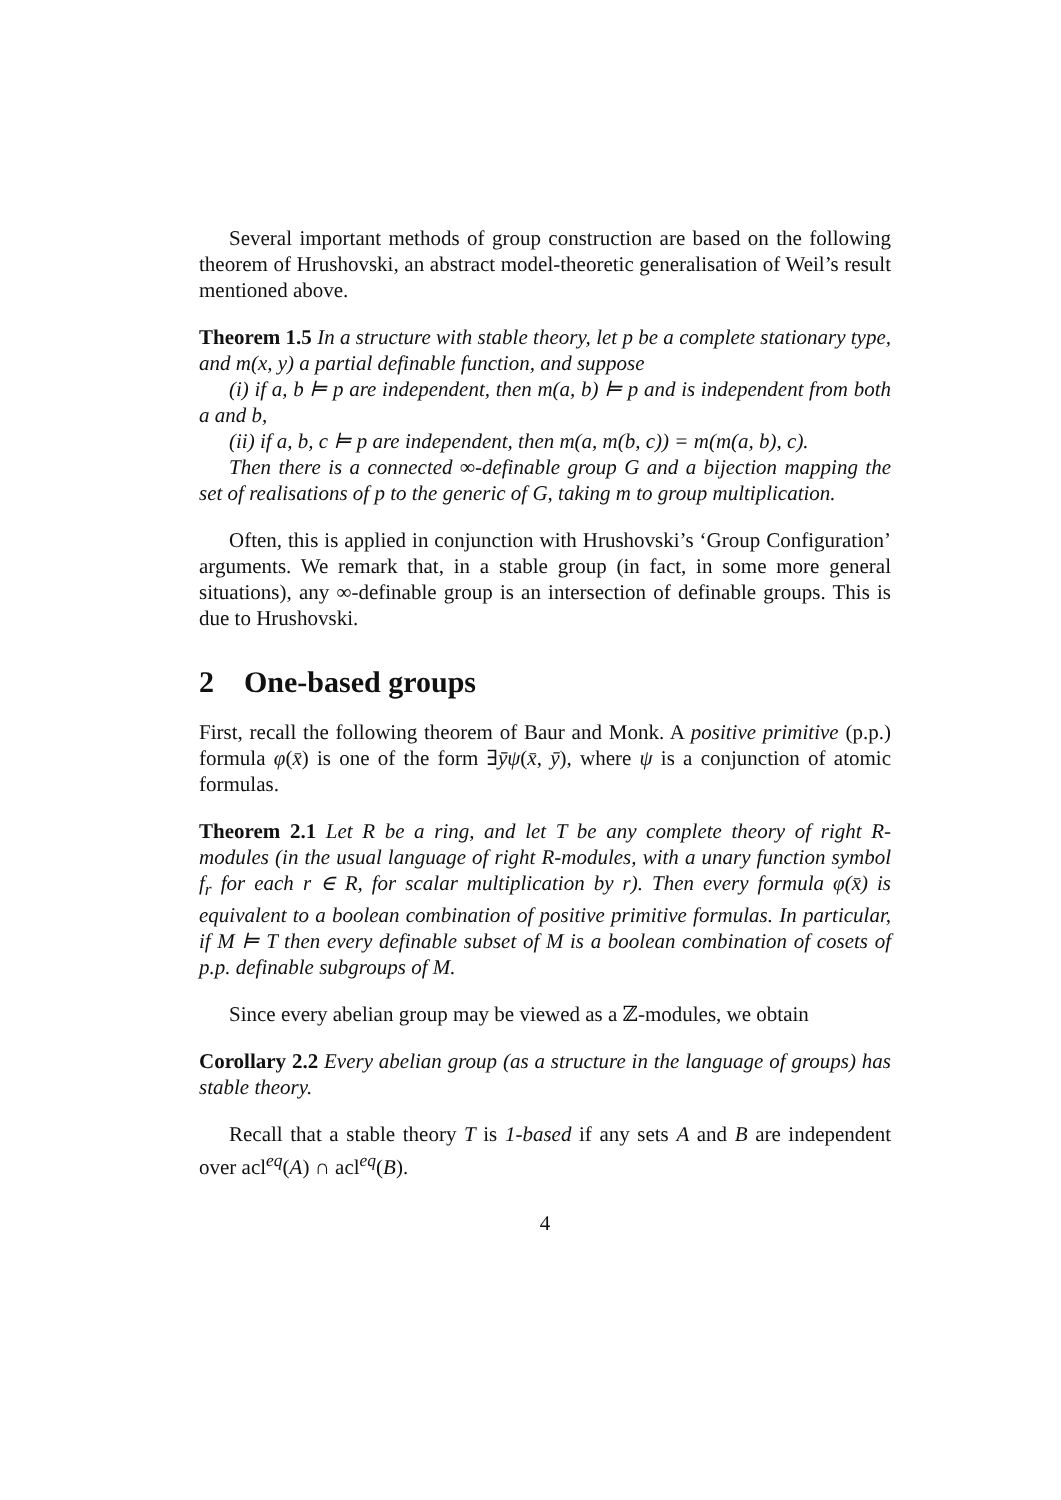Several important methods of group construction are based on the following theorem of Hrushovski, an abstract model-theoretic generalisation of Weil’s result mentioned above.
Theorem 1.5 In a structure with stable theory, let p be a complete stationary type, and m(x, y) a partial definable function, and suppose
(i) if a, b ⊨ p are independent, then m(a, b) ⊨ p and is independent from both a and b,
(ii) if a, b, c ⊨ p are independent, then m(a, m(b, c)) = m(m(a, b), c).
Then there is a connected ∞-definable group G and a bijection mapping the set of realisations of p to the generic of G, taking m to group multiplication.
Often, this is applied in conjunction with Hrushovski’s ‘Group Configuration’ arguments. We remark that, in a stable group (in fact, in some more general situations), any ∞-definable group is an intersection of definable groups. This is due to Hrushovski.
2 One-based groups
First, recall the following theorem of Baur and Monk. A positive primitive (p.p.) formula φ(x̄) is one of the form ∃ȳψ(x̄, ȳ), where ψ is a conjunction of atomic formulas.
Theorem 2.1 Let R be a ring, and let T be any complete theory of right R-modules (in the usual language of right R-modules, with a unary function symbol f<sub>r</sub> for each r ∈ R, for scalar multiplication by r). Then every formula φ(x̄) is equivalent to a boolean combination of positive primitive formulas. In particular, if M ⊨ T then every definable subset of M is a boolean combination of cosets of p.p. definable subgroups of M.
Since every abelian group may be viewed as a ℤ-modules, we obtain
Corollary 2.2 Every abelian group (as a structure in the language of groups) has stable theory.
Recall that a stable theory T is 1-based if any sets A and B are independent over acl<sup>eq</sup>(A) ∩ acl<sup>eq</sup>(B).
4